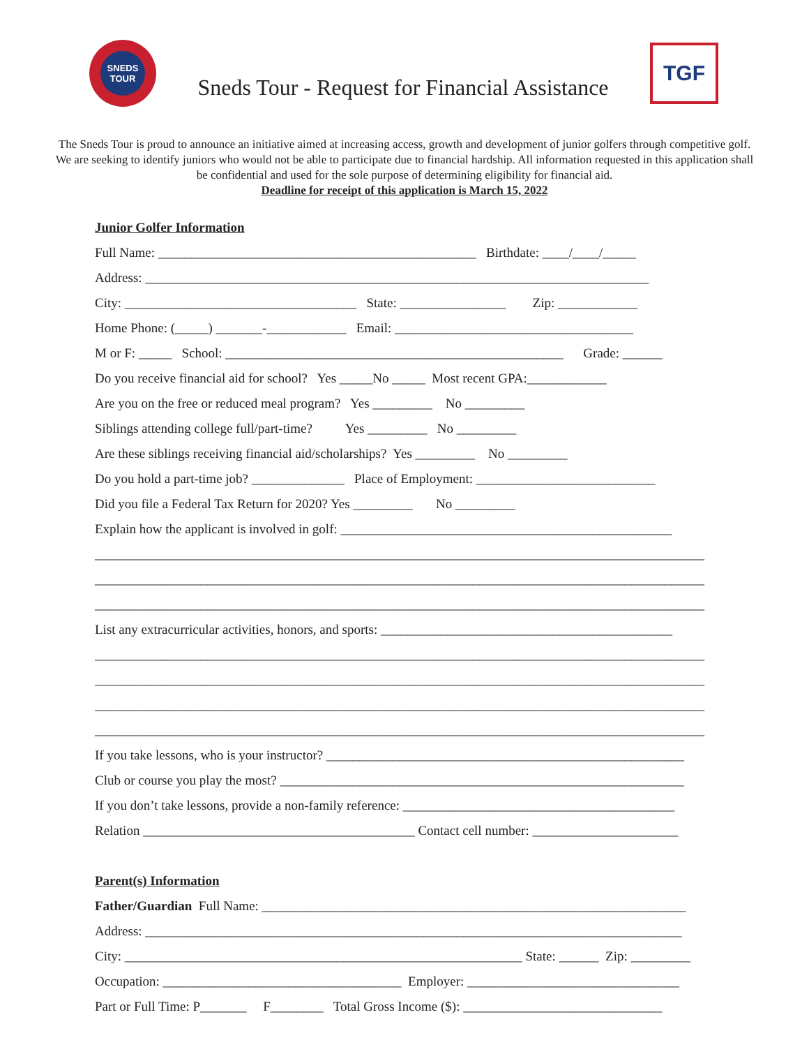SNEDS TOUR
Sneds Tour - Request for Financial Assistance
TGF
The Sneds Tour is proud to announce an initiative aimed at increasing access, growth and development of junior golfers through competitive golf. We are seeking to identify juniors who would not be able to participate due to financial hardship. All information requested in this application shall be confidential and used for the sole purpose of determining eligibility for financial aid.
Deadline for receipt of this application is March 15, 2022
Junior Golfer Information
Full Name: ________________________________________________ Birthdate: ____/____/_____
Address: ____________________________________________________________________________
City: ___________________________________ State: ________________ Zip: ____________
Home Phone: (_____) _______-____________ Email: ____________________________________
M or F: _____ School: ___________________________________________________ Grade: ______
Do you receive financial aid for school? Yes _____No _____ Most recent GPA:____________
Are you on the free or reduced meal program? Yes _________ No _________
Siblings attending college full/part-time? Yes _________ No _________
Are these siblings receiving financial aid/scholarships? Yes _________ No _________
Do you hold a part-time job? ______________ Place of Employment: ___________________________
Did you file a Federal Tax Return for 2020? Yes _________ No _________
Explain how the applicant is involved in golf: __________________________________________________
____________________________________________________________________________________________
____________________________________________________________________________________________
____________________________________________________________________________________________
List any extracurricular activities, honors, and sports: ____________________________________________
____________________________________________________________________________________________
____________________________________________________________________________________________
____________________________________________________________________________________________
____________________________________________________________________________________________
If you take lessons, who is your instructor? ______________________________________________________
Club or course you play the most? _____________________________________________________________
If you don’t take lessons, provide a non-family reference: _________________________________________
Relation _________________________________________ Contact cell number: ______________________
Parent(s) Information
Father/Guardian Full Name: ________________________________________________________________
Address: _________________________________________________________________________________
City: ____________________________________________________________ State: ______ Zip: _________
Occupation: ____________________________________ Employer: ________________________________
Part or Full Time: P_______ F________ Total Gross Income ($): ______________________________